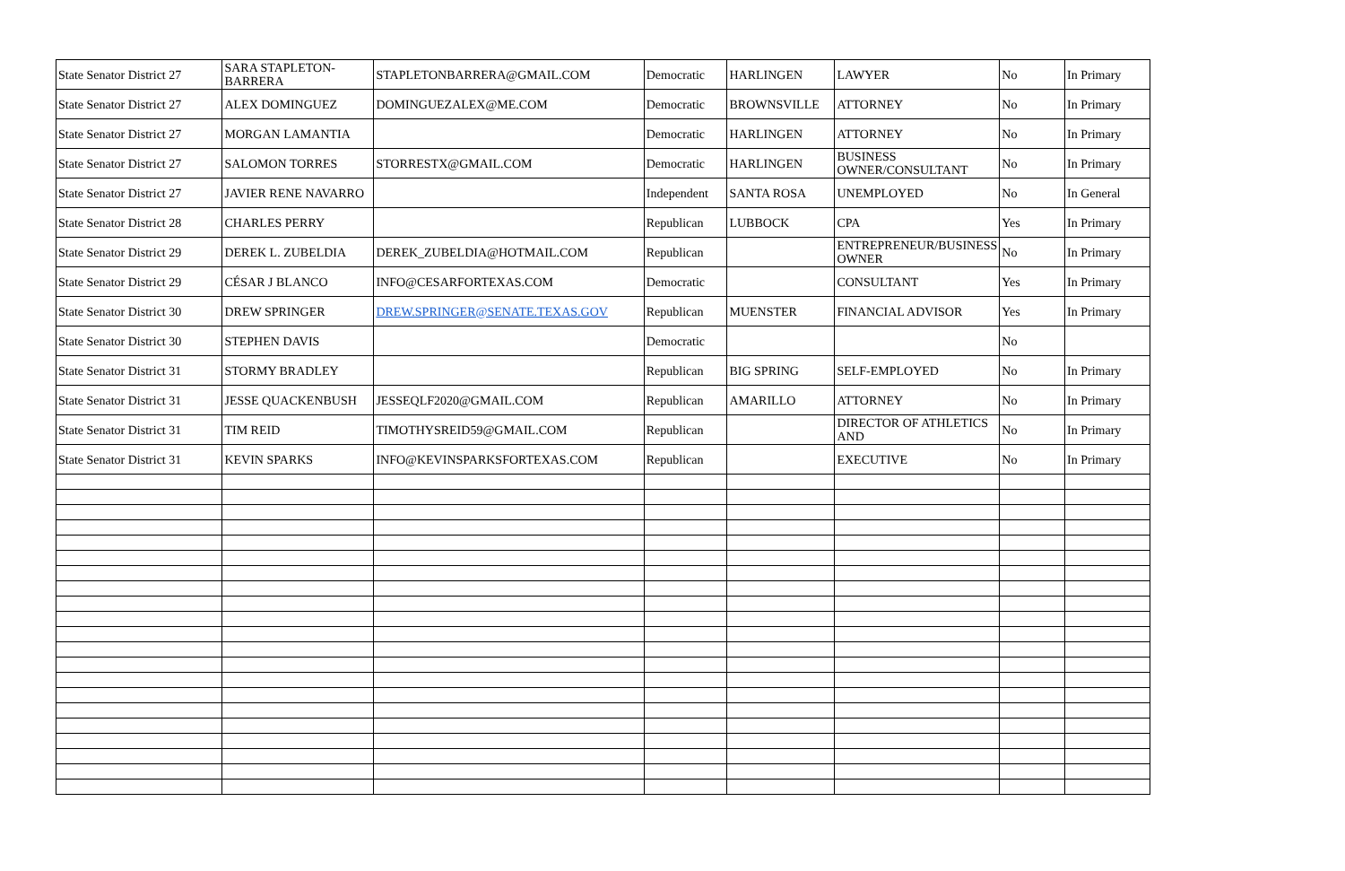| State Senator District 27 | SARA STAPLETON-BARRERA | STAPLETONBARRERA@GMAIL.COM | Democratic | HARLINGEN | LAWYER | No | In Primary |
| State Senator District 27 | ALEX DOMINGUEZ | DOMINGUEZALEX@ME.COM | Democratic | BROWNSVILLE | ATTORNEY | No | In Primary |
| State Senator District 27 | MORGAN LAMANTIA | | Democratic | HARLINGEN | ATTORNEY | No | In Primary |
| State Senator District 27 | SALOMON TORRES | STORRESTX@GMAIL.COM | Democratic | HARLINGEN | BUSINESS OWNER/CONSULTANT | No | In Primary |
| State Senator District 27 | JAVIER RENE NAVARRO | | Independent | SANTA ROSA | UNEMPLOYED | No | In General |
| State Senator District 28 | CHARLES PERRY | | Republican | LUBBOCK | CPA | Yes | In Primary |
| State Senator District 29 | DEREK L. ZUBELDIA | DEREK_ZUBELDIA@HOTMAIL.COM | Republican | | ENTREPRENEUR/BUSINESS OWNER | No | In Primary |
| State Senator District 29 | CÉSAR J BLANCO | INFO@CESARFORTEXAS.COM | Democratic | | CONSULTANT | Yes | In Primary |
| State Senator District 30 | DREW SPRINGER | DREW.SPRINGER@SENATE.TEXAS.GOV | Republican | MUENSTER | FINANCIAL ADVISOR | Yes | In Primary |
| State Senator District 30 | STEPHEN DAVIS | | Democratic | | | No | |
| State Senator District 31 | STORMY BRADLEY | | Republican | BIG SPRING | SELF-EMPLOYED | No | In Primary |
| State Senator District 31 | JESSE QUACKENBUSH | JESSEQLF2020@GMAIL.COM | Republican | AMARILLO | ATTORNEY | No | In Primary |
| State Senator District 31 | TIM REID | TIMOTHYSREID59@GMAIL.COM | Republican | | DIRECTOR OF ATHLETICS AND | No | In Primary |
| State Senator District 31 | KEVIN SPARKS | INFO@KEVINSPARKSFORTEXAS.COM | Republican | | EXECUTIVE | No | In Primary |